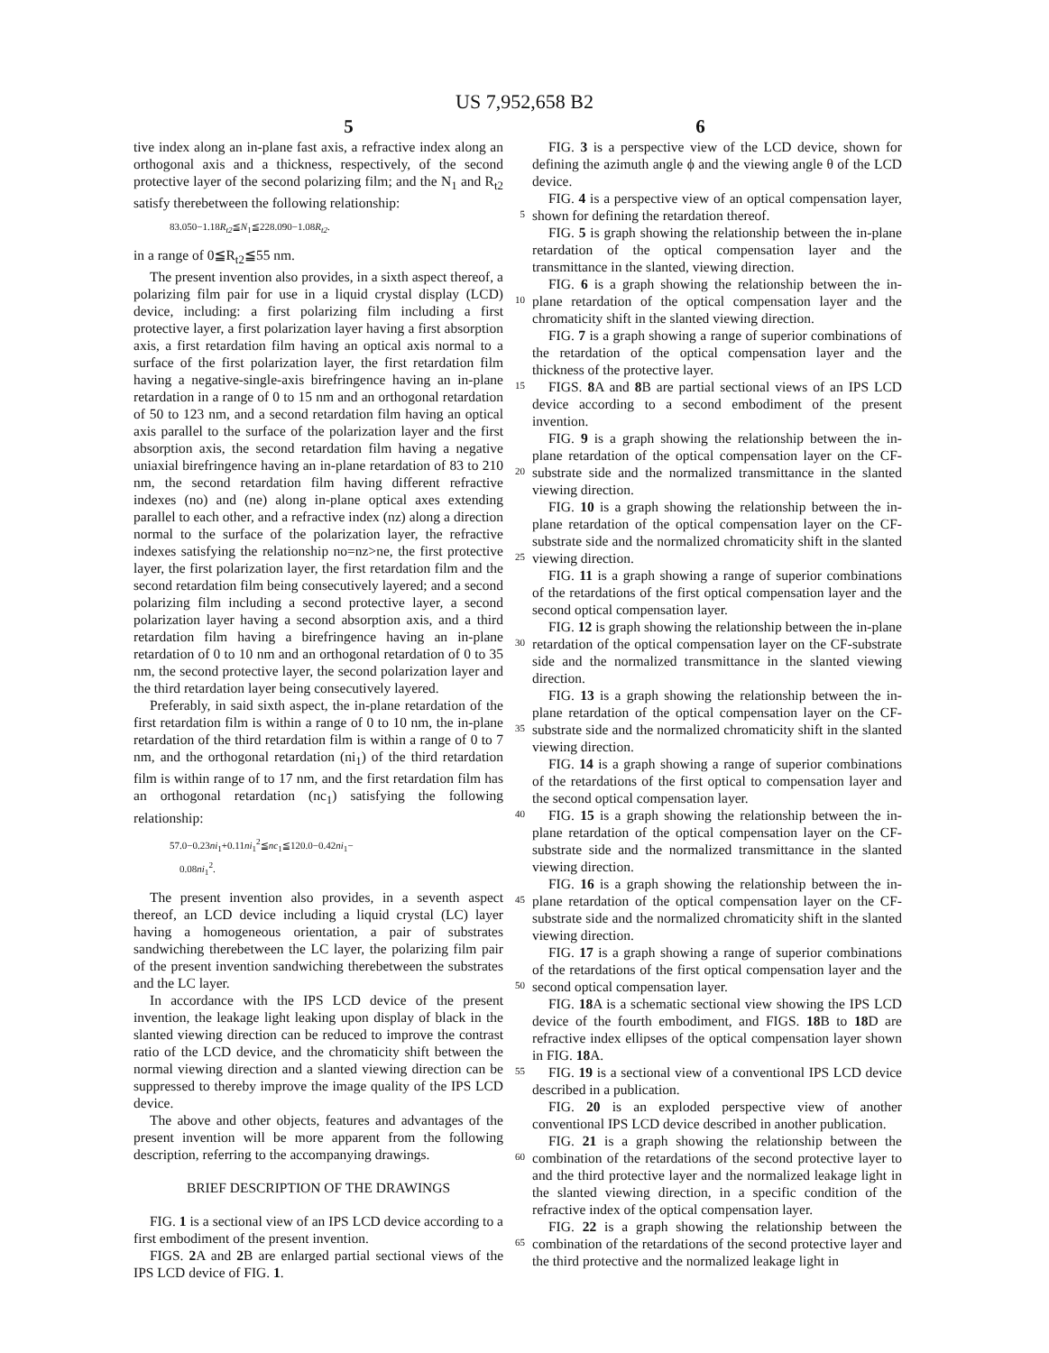US 7,952,658 B2
5 6
tive index along an in-plane fast axis, a refractive index along an orthogonal axis and a thickness, respectively, of the second protective layer of the second polarizing film; and the N<sub>1</sub> and R<sub>t2</sub> satisfy therebetween the following relationship:
83.050−1.18R<sub>t2</sub>≦N<sub>1</sub>≦228.090−1.08R<sub>t2</sub>.
in a range of 0≦R<sub>t2</sub>≦55 nm.
The present invention also provides, in a sixth aspect thereof, a polarizing film pair for use in a liquid crystal display (LCD) device, including: a first polarizing film including a first protective layer, a first polarization layer having a first absorption axis, a first retardation film having an optical axis normal to a surface of the first polarization layer, the first retardation film having a negative-single-axis birefringence having an in-plane retardation in a range of 0 to 15 nm and an orthogonal retardation of 50 to 123 nm, and a second retardation film having an optical axis parallel to the surface of the polarization layer and the first absorption axis, the second retardation film having a negative uniaxial birefringence having an in-plane retardation of 83 to 210 nm, the second retardation film having different refractive indexes (no) and (ne) along in-plane optical axes extending parallel to each other, and a refractive index (nz) along a direction normal to the surface of the polarization layer, the refractive indexes satisfying the relationship no=nz>ne, the first protective layer, the first polarization layer, the first retardation film and the second retardation film being consecutively layered; and a second polarizing film including a second protective layer, a second polarization layer having a second absorption axis, and a third retardation film having a birefringence having an in-plane retardation of 0 to 10 nm and an orthogonal retardation of 0 to 35 nm, the second protective layer, the second polarization layer and the third retardation layer being consecutively layered.
Preferably, in said sixth aspect, the in-plane retardation of the first retardation film is within a range of 0 to 10 nm, the in-plane retardation of the third retardation film is within a range of 0 to 7 nm, and the orthogonal retardation (ni<sub>1</sub>) of the third retardation film is within range of to 17 nm, and the first retardation film has an orthogonal retardation (nc<sub>1</sub>) satisfying the following relationship:
57.0−0.23ni<sub>1</sub>+0.11ni<sub>1</sub><sup>2</sup>≦nc<sub>1</sub>≦120.0−0.42ni<sub>1</sub>−
0.08ni<sub>1</sub><sup>2</sup>.
The present invention also provides, in a seventh aspect thereof, an LCD device including a liquid crystal (LC) layer having a homogeneous orientation, a pair of substrates sandwiching therebetween the LC layer, the polarizing film pair of the present invention sandwiching therebetween the substrates and the LC layer.
In accordance with the IPS LCD device of the present invention, the leakage light leaking upon display of black in the slanted viewing direction can be reduced to improve the contrast ratio of the LCD device, and the chromaticity shift between the normal viewing direction and a slanted viewing direction can be suppressed to thereby improve the image quality of the IPS LCD device.
The above and other objects, features and advantages of the present invention will be more apparent from the following description, referring to the accompanying drawings.
BRIEF DESCRIPTION OF THE DRAWINGS
FIG. 1 is a sectional view of an IPS LCD device according to a first embodiment of the present invention.
FIGS. 2 A and 2 B are enlarged partial sectional views of the IPS LCD device of FIG. 1.
5
10
15
20
25
30
35
40
45
50
55
60
65
FIG. 3 is a perspective view of the LCD device, shown for defining the azimuth angle ϕ and the viewing angle θ of the LCD device.
FIG. 4 is a perspective view of an optical compensation layer, shown for defining the retardation thereof.
FIG. 5 is graph showing the relationship between the in-plane retardation of the optical compensation layer and the transmittance in the slanted, viewing direction.
FIG. 6 is a graph showing the relationship between the in-plane retardation of the optical compensation layer and the chromaticity shift in the slanted viewing direction.
FIG. 7 is a graph showing a range of superior combinations of the retardation of the optical compensation layer and the thickness of the protective layer.
FIGS. 8 A and 8 B are partial sectional views of an IPS LCD device according to a second embodiment of the present invention.
FIG. 9 is a graph showing the relationship between the in-plane retardation of the optical compensation layer on the CF-substrate side and the normalized transmittance in the slanted viewing direction.
FIG. 10 is a graph showing the relationship between the in-plane retardation of the optical compensation layer on the CF-substrate side and the normalized chromaticity shift in the slanted viewing direction.
FIG. 11 is a graph showing a range of superior combinations of the retardations of the first optical compensation layer and the second optical compensation layer.
FIG. 12 is graph showing the relationship between the in-plane retardation of the optical compensation layer on the CF-substrate side and the normalized transmittance in the slanted viewing direction.
FIG. 13 is a graph showing the relationship between the in-plane retardation of the optical compensation layer on the CF-substrate side and the normalized chromaticity shift in the slanted viewing direction.
FIG. 14 is a graph showing a range of superior combinations of the retardations of the first optical to compensation layer and the second optical compensation layer.
FIG. 15 is a graph showing the relationship between the in-plane retardation of the optical compensation layer on the CF-substrate side and the normalized transmittance in the slanted viewing direction.
FIG. 16 is a graph showing the relationship between the in-plane retardation of the optical compensation layer on the CF-substrate side and the normalized chromaticity shift in the slanted viewing direction.
FIG. 17 is a graph showing a range of superior combinations of the retardations of the first optical compensation layer and the second optical compensation layer.
FIG. 18 A is a schematic sectional view showing the IPS LCD device of the fourth embodiment, and FIGS. 18 B to 18 D are refractive index ellipses of the optical compensation layer shown in FIG. 18 A.
FIG. 19 is a sectional view of a conventional IPS LCD device described in a publication.
FIG. 20 is an exploded perspective view of another conventional IPS LCD device described in another publication.
FIG. 21 is a graph showing the relationship between the combination of the retardations of the second protective layer to and the third protective layer and the normalized leakage light in the slanted viewing direction, in a specific condition of the refractive index of the optical compensation layer.
FIG. 22 is a graph showing the relationship between the combination of the retardations of the second protective layer and the third protective and the normalized leakage light in